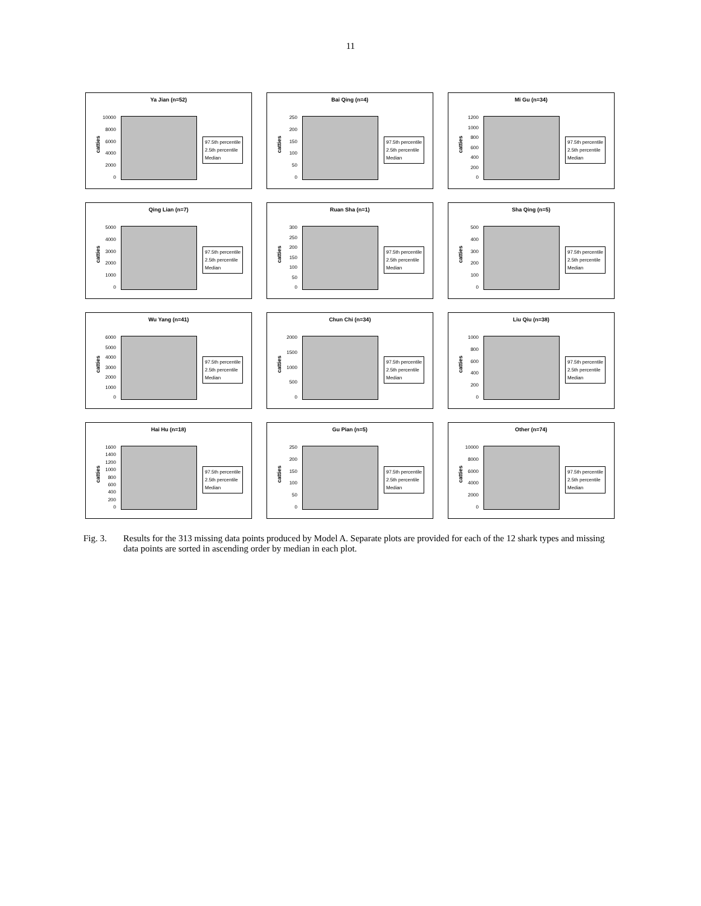11
Ya Jian (n=52)
10000
8000
6000
4000
2000
0
catties
97.5th percentile
2.5th percentile
Median
Bai Qing (n=4)
250
200
150
100
50
0
catties
97.5th percentile
2.5th percentile
Median
Mi Gu (n=34)
1200
1000
800
600
400
200
0
catties
97.5th percentile
2.5th percentile
Median
Qing Lian (n=7)
5000
4000
3000
2000
1000
0
catties
97.5th percentile
2.5th percentile
Median
Ruan Sha (n=1)
300
250
200
150
100
50
0
catties
97.5th percentile
2.5th percentile
Median
Sha Qing (n=5)
500
400
300
200
100
0
catties
97.5th percentile
2.5th percentile
Median
Wu Yang (n=41)
6000
5000
4000
3000
2000
1000
0
catties
97.5th percentile
2.5th percentile
Median
Chun Chi (n=34)
2000
1500
1000
500
0
catties
97.5th percentile
2.5th percentile
Median
Liu Qiu (n=38)
1000
800
600
400
200
0
catties
97.5th percentile
2.5th percentile
Median
Hai Hu (n=18)
1600
1400
1200
1000
800
600
400
200
0
catties
97.5th percentile
2.5th percentile
Median
Gu Pian (n=5)
250
200
150
100
50
0
catties
97.5th percentile
2.5th percentile
Median
Other (n=74)
10000
8000
6000
4000
2000
0
catties
97.5th percentile
2.5th percentile
Median
Fig. 3. Results for the 313 missing data points produced by Model A. Separate plots are provided for each of the 12 shark types and missing data points are sorted in ascending order by median in each plot.